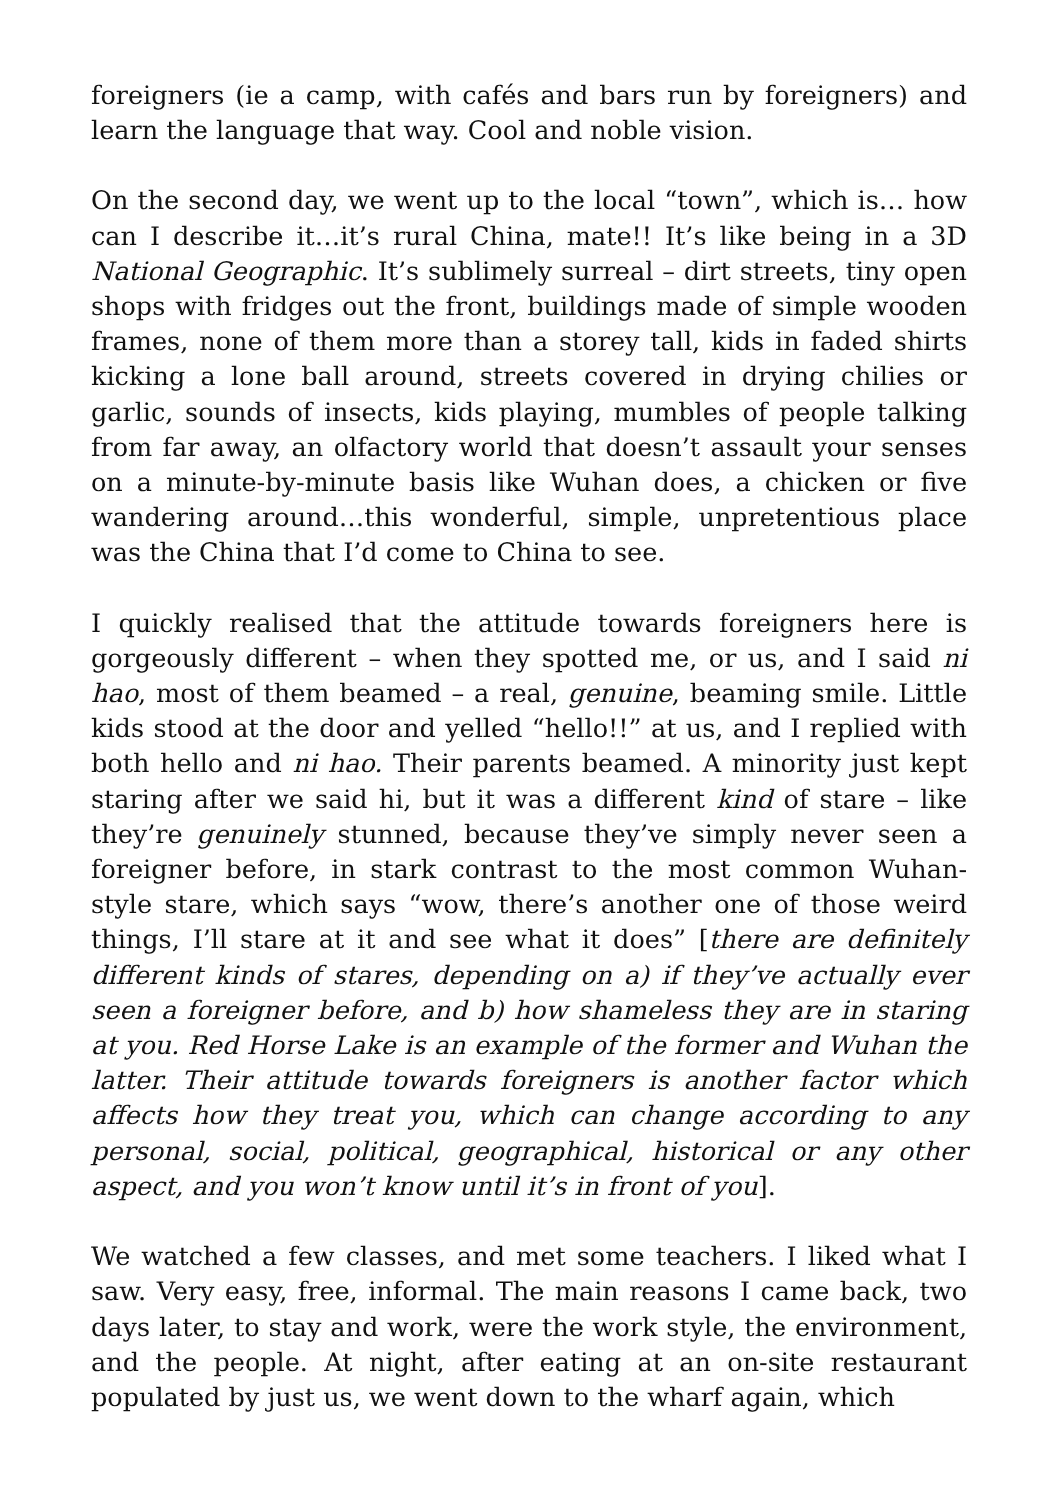foreigners (ie a camp, with cafés and bars run by foreigners) and learn the language that way. Cool and noble vision.
On the second day, we went up to the local “town”, which is… how can I describe it…it’s rural China, mate!! It’s like being in a 3D National Geographic. It’s sublimely surreal – dirt streets, tiny open shops with fridges out the front, buildings made of simple wooden frames, none of them more than a storey tall, kids in faded shirts kicking a lone ball around, streets covered in drying chilies or garlic, sounds of insects, kids playing, mumbles of people talking from far away, an olfactory world that doesn’t assault your senses on a minute-by-minute basis like Wuhan does, a chicken or five wandering around…this wonderful, simple, unpretentious place was the China that I’d come to China to see.
I quickly realised that the attitude towards foreigners here is gorgeously different – when they spotted me, or us, and I said ni hao, most of them beamed – a real, genuine, beaming smile. Little kids stood at the door and yelled “hello!!” at us, and I replied with both hello and ni hao. Their parents beamed. A minority just kept staring after we said hi, but it was a different kind of stare – like they’re genuinely stunned, because they’ve simply never seen a foreigner before, in stark contrast to the most common Wuhan-style stare, which says “wow, there’s another one of those weird things, I’ll stare at it and see what it does” [there are definitely different kinds of stares, depending on a) if they’ve actually ever seen a foreigner before, and b) how shameless they are in staring at you. Red Horse Lake is an example of the former and Wuhan the latter. Their attitude towards foreigners is another factor which affects how they treat you, which can change according to any personal, social, political, geographical, historical or any other aspect, and you won’t know until it’s in front of you].
We watched a few classes, and met some teachers. I liked what I saw. Very easy, free, informal. The main reasons I came back, two days later, to stay and work, were the work style, the environment, and the people. At night, after eating at an on-site restaurant populated by just us, we went down to the wharf again, which